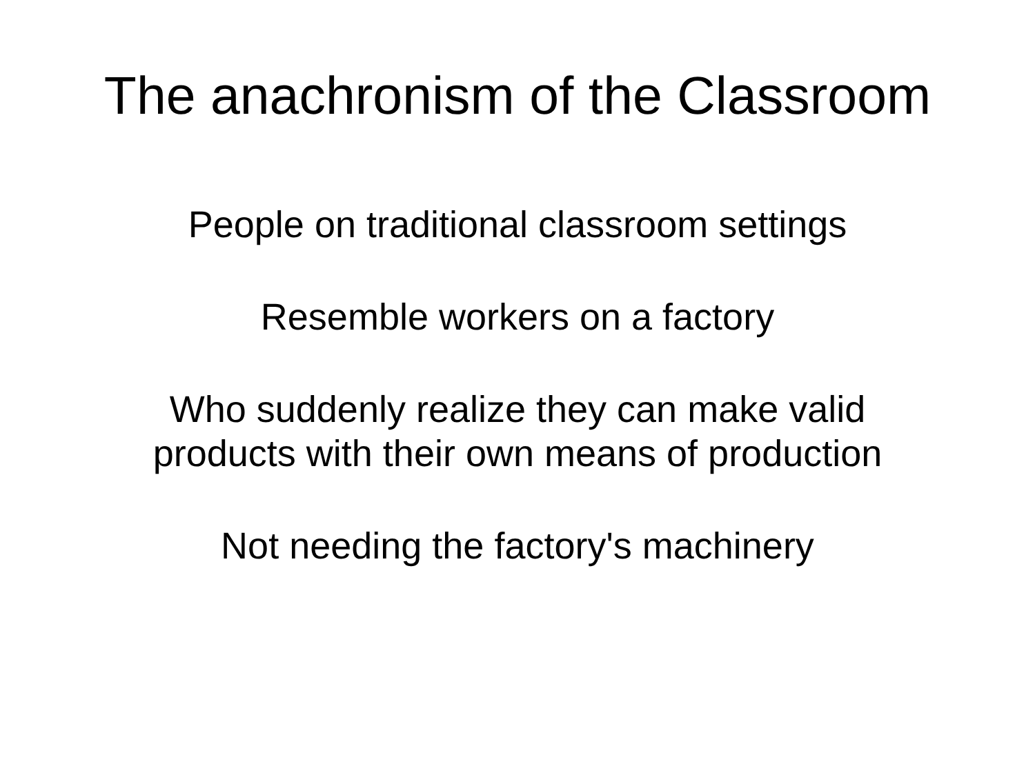The anachronism of the Classroom
People on traditional classroom settings
Resemble workers on a factory
Who suddenly realize they can make valid
products with their own means of production
Not needing the factory's machinery